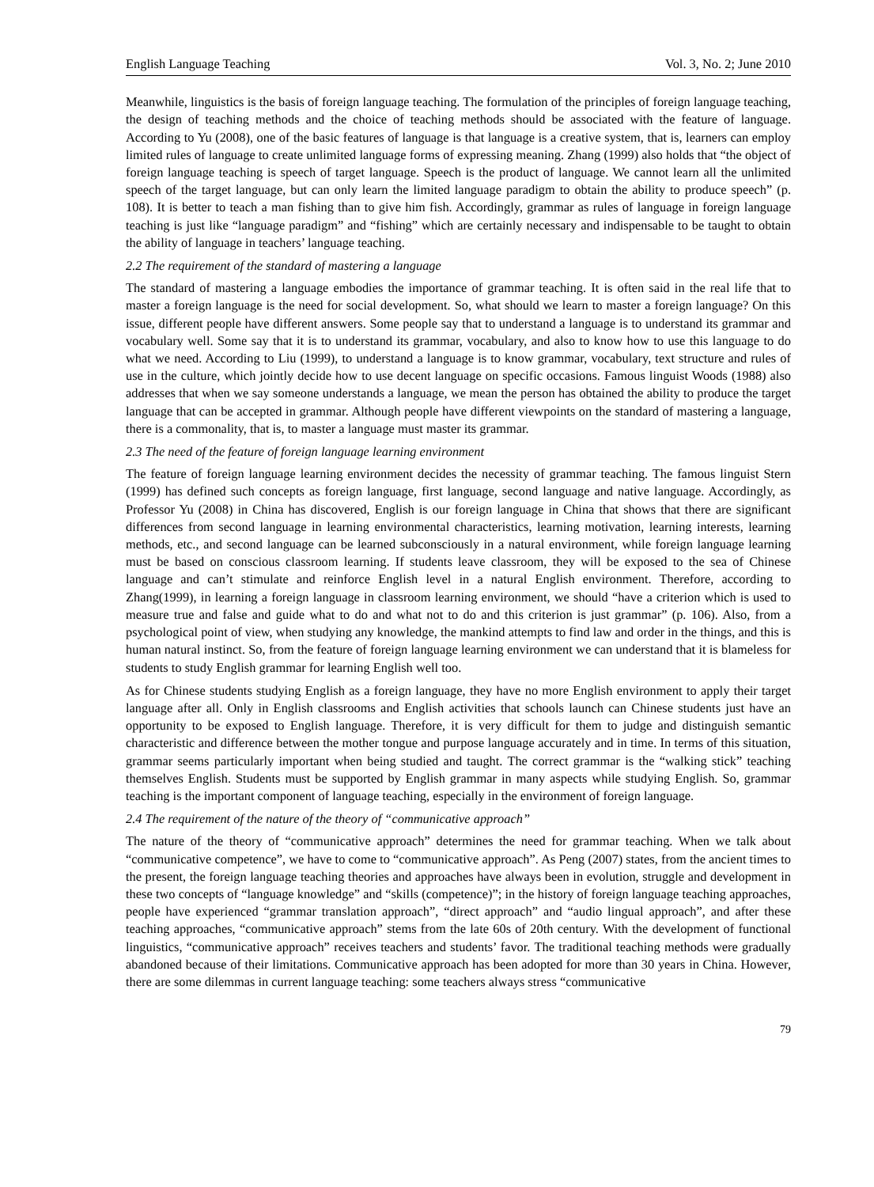English Language Teaching Vol. 3, No. 2; June 2010
Meanwhile, linguistics is the basis of foreign language teaching. The formulation of the principles of foreign language teaching, the design of teaching methods and the choice of teaching methods should be associated with the feature of language. According to Yu (2008), one of the basic features of language is that language is a creative system, that is, learners can employ limited rules of language to create unlimited language forms of expressing meaning. Zhang (1999) also holds that “the object of foreign language teaching is speech of target language. Speech is the product of language. We cannot learn all the unlimited speech of the target language, but can only learn the limited language paradigm to obtain the ability to produce speech” (p. 108). It is better to teach a man fishing than to give him fish. Accordingly, grammar as rules of language in foreign language teaching is just like “language paradigm” and “fishing” which are certainly necessary and indispensable to be taught to obtain the ability of language in teachers’ language teaching.
2.2 The requirement of the standard of mastering a language
The standard of mastering a language embodies the importance of grammar teaching. It is often said in the real life that to master a foreign language is the need for social development. So, what should we learn to master a foreign language? On this issue, different people have different answers. Some people say that to understand a language is to understand its grammar and vocabulary well. Some say that it is to understand its grammar, vocabulary, and also to know how to use this language to do what we need. According to Liu (1999), to understand a language is to know grammar, vocabulary, text structure and rules of use in the culture, which jointly decide how to use decent language on specific occasions. Famous linguist Woods (1988) also addresses that when we say someone understands a language, we mean the person has obtained the ability to produce the target language that can be accepted in grammar. Although people have different viewpoints on the standard of mastering a language, there is a commonality, that is, to master a language must master its grammar.
2.3 The need of the feature of foreign language learning environment
The feature of foreign language learning environment decides the necessity of grammar teaching. The famous linguist Stern (1999) has defined such concepts as foreign language, first language, second language and native language. Accordingly, as Professor Yu (2008) in China has discovered, English is our foreign language in China that shows that there are significant differences from second language in learning environmental characteristics, learning motivation, learning interests, learning methods, etc., and second language can be learned subconsciously in a natural environment, while foreign language learning must be based on conscious classroom learning. If students leave classroom, they will be exposed to the sea of Chinese language and can’t stimulate and reinforce English level in a natural English environment. Therefore, according to Zhang(1999), in learning a foreign language in classroom learning environment, we should “have a criterion which is used to measure true and false and guide what to do and what not to do and this criterion is just grammar” (p. 106). Also, from a psychological point of view, when studying any knowledge, the mankind attempts to find law and order in the things, and this is human natural instinct. So, from the feature of foreign language learning environment we can understand that it is blameless for students to study English grammar for learning English well too.
As for Chinese students studying English as a foreign language, they have no more English environment to apply their target language after all. Only in English classrooms and English activities that schools launch can Chinese students just have an opportunity to be exposed to English language. Therefore, it is very difficult for them to judge and distinguish semantic characteristic and difference between the mother tongue and purpose language accurately and in time. In terms of this situation, grammar seems particularly important when being studied and taught. The correct grammar is the “walking stick” teaching themselves English. Students must be supported by English grammar in many aspects while studying English. So, grammar teaching is the important component of language teaching, especially in the environment of foreign language.
2.4 The requirement of the nature of the theory of “communicative approach”
The nature of the theory of “communicative approach” determines the need for grammar teaching. When we talk about “communicative competence”, we have to come to “communicative approach”. As Peng (2007) states, from the ancient times to the present, the foreign language teaching theories and approaches have always been in evolution, struggle and development in these two concepts of “language knowledge” and “skills (competence)”; in the history of foreign language teaching approaches, people have experienced “grammar translation approach”, “direct approach” and “audio lingual approach”, and after these teaching approaches, “communicative approach” stems from the late 60s of 20th century. With the development of functional linguistics, “communicative approach” receives teachers and students’ favor. The traditional teaching methods were gradually abandoned because of their limitations. Communicative approach has been adopted for more than 30 years in China. However, there are some dilemmas in current language teaching: some teachers always stress “communicative
79